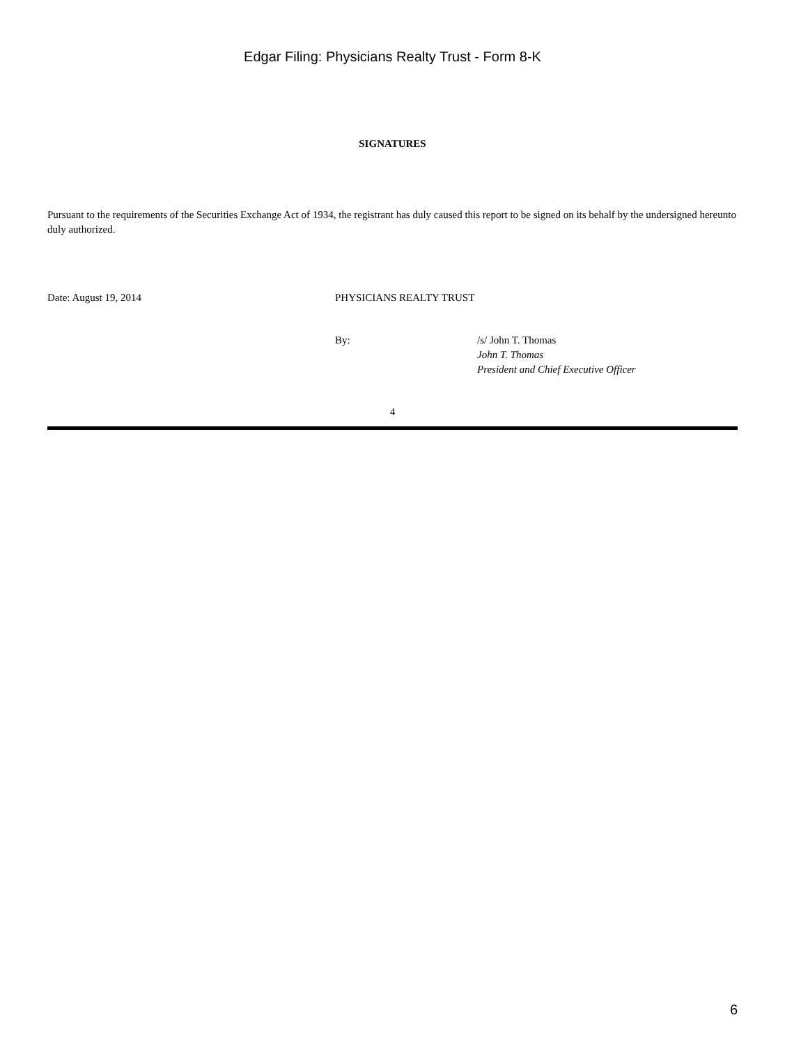Edgar Filing: Physicians Realty Trust - Form 8-K
SIGNATURES
Pursuant to the requirements of the Securities Exchange Act of 1934, the registrant has duly caused this report to be signed on its behalf by the undersigned hereunto duly authorized.
Date: August 19, 2014 PHYSICIANS REALTY TRUST
By: /s/ John T. Thomas
John T. Thomas
President and Chief Executive Officer
4
6